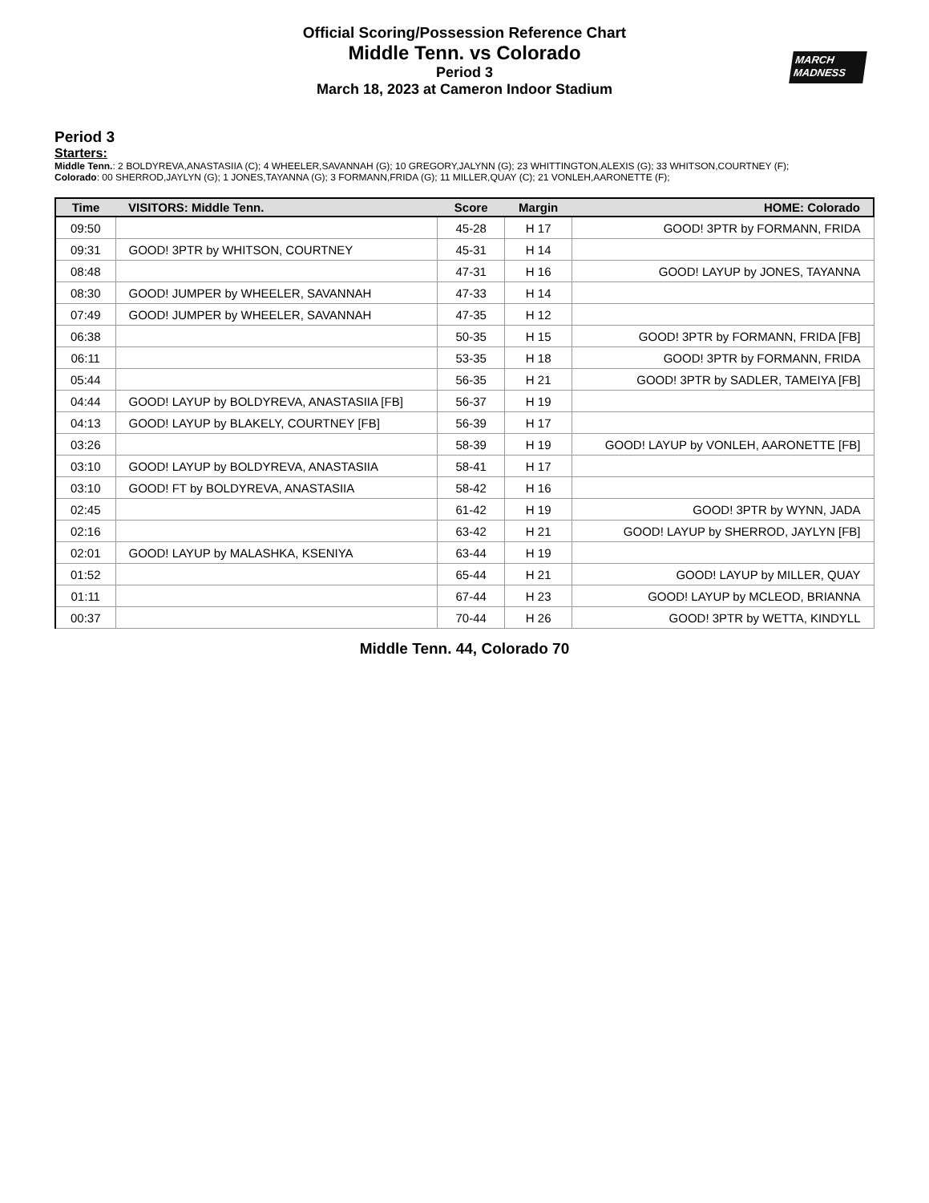Official Scoring/Possession Reference Chart
Middle Tenn. vs Colorado
Period 3
March 18, 2023 at Cameron Indoor Stadium
MARCH
MADNESS
Period 3
Starters:
Middle Tenn.: 2 BOLDYREVA,ANASTASIIA (C); 4 WHEELER,SAVANNAH (G); 10 GREGORY,JALYNN (G); 23 WHITTINGTON,ALEXIS (G); 33 WHITSON,COURTNEY (F);
Colorado: 00 SHERROD,JAYLYN (G); 1 JONES,TAYANNA (G); 3 FORMANN,FRIDA (G); 11 MILLER,QUAY (C); 21 VONLEH,AARONETTE (F);
| Time | VISITORS: Middle Tenn. | Score | Margin | HOME: Colorado |
| --- | --- | --- | --- | --- |
| 09:50 | | 45-28 | H 17 | GOOD! 3PTR by FORMANN, FRIDA |
| 09:31 | GOOD! 3PTR by WHITSON, COURTNEY | 45-31 | H 14 | |
| 08:48 | | 47-31 | H 16 | GOOD! LAYUP by JONES, TAYANNA |
| 08:30 | GOOD! JUMPER by WHEELER, SAVANNAH | 47-33 | H 14 | |
| 07:49 | GOOD! JUMPER by WHEELER, SAVANNAH | 47-35 | H 12 | |
| 06:38 | | 50-35 | H 15 | GOOD! 3PTR by FORMANN, FRIDA [FB] |
| 06:11 | | 53-35 | H 18 | GOOD! 3PTR by FORMANN, FRIDA |
| 05:44 | | 56-35 | H 21 | GOOD! 3PTR by SADLER, TAMEIYA [FB] |
| 04:44 | GOOD! LAYUP by BOLDYREVA, ANASTASIIA [FB] | 56-37 | H 19 | |
| 04:13 | GOOD! LAYUP by BLAKELY, COURTNEY [FB] | 56-39 | H 17 | |
| 03:26 | | 58-39 | H 19 | GOOD! LAYUP by VONLEH, AARONETTE [FB] |
| 03:10 | GOOD! LAYUP by BOLDYREVA, ANASTASIIA | 58-41 | H 17 | |
| 03:10 | GOOD! FT by BOLDYREVA, ANASTASIIA | 58-42 | H 16 | |
| 02:45 | | 61-42 | H 19 | GOOD! 3PTR by WYNN, JADA |
| 02:16 | | 63-42 | H 21 | GOOD! LAYUP by SHERROD, JAYLYN [FB] |
| 02:01 | GOOD! LAYUP by MALASHKA, KSENIYA | 63-44 | H 19 | |
| 01:52 | | 65-44 | H 21 | GOOD! LAYUP by MILLER, QUAY |
| 01:11 | | 67-44 | H 23 | GOOD! LAYUP by MCLEOD, BRIANNA |
| 00:37 | | 70-44 | H 26 | GOOD! 3PTR by WETTA, KINDYLL |
Middle Tenn. 44, Colorado 70